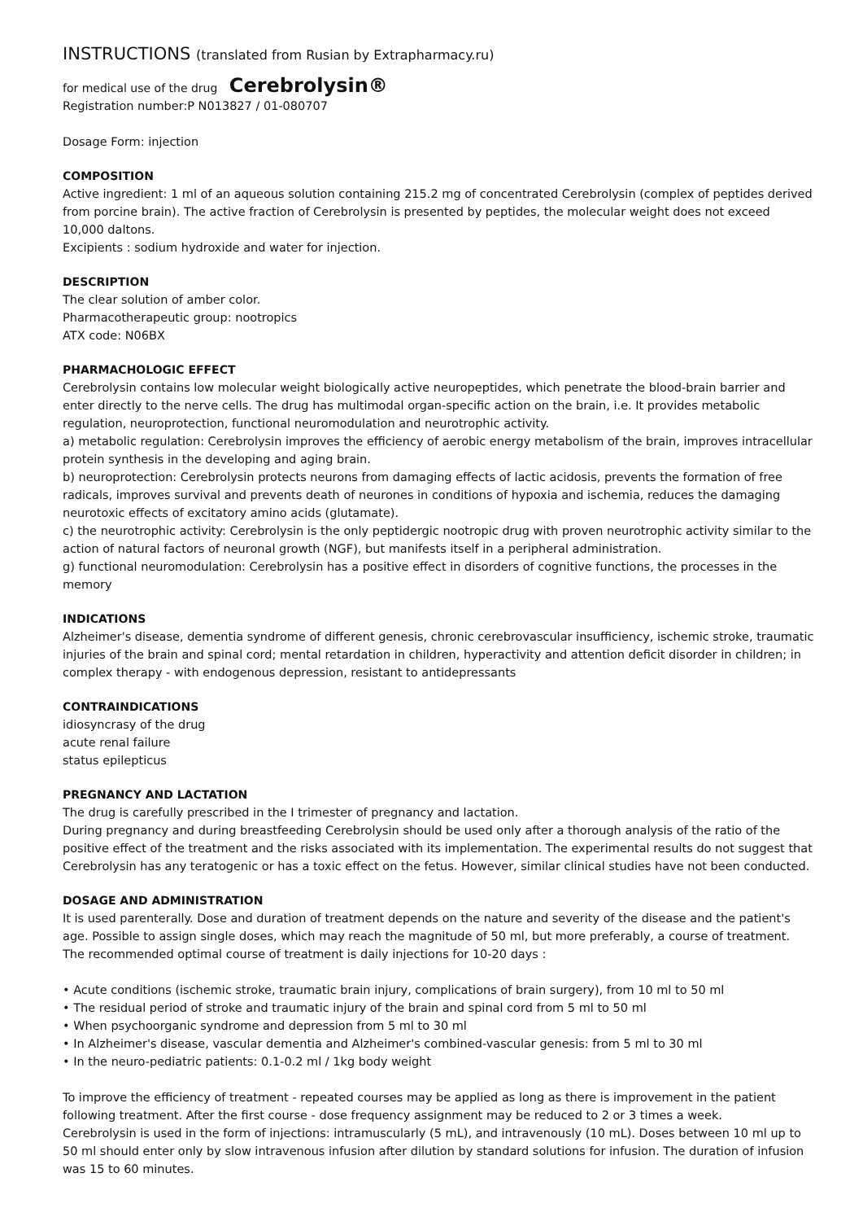INSTRUCTIONS (translated from Rusian by Extrapharmacy.ru)
for medical use of the drug Cerebrolysin®
Registration number:P N013827 / 01-080707
Dosage Form: injection
COMPOSITION
Active ingredient: 1 ml of an aqueous solution containing 215.2 mg of concentrated Cerebrolysin (complex of peptides derived from porcine brain). The active fraction of Cerebrolysin is presented by peptides, the molecular weight does not exceed 10,000 daltons.
Excipients : sodium hydroxide and water for injection.
DESCRIPTION
The clear solution of amber color.
Pharmacotherapeutic group: nootropics
ATX code: N06BX
PHARMACHOLOGIC EFFECT
Cerebrolysin contains low molecular weight biologically active neuropeptides, which penetrate the blood-brain barrier and enter directly to the nerve cells. The drug has multimodal organ-specific action on the brain, i.e. It provides metabolic regulation, neuroprotection, functional neuromodulation and neurotrophic activity.
a) metabolic regulation: Cerebrolysin improves the efficiency of aerobic energy metabolism of the brain, improves intracellular protein synthesis in the developing and aging brain.
b) neuroprotection: Cerebrolysin protects neurons from damaging effects of lactic acidosis, prevents the formation of free radicals, improves survival and prevents death of neurones in conditions of hypoxia and ischemia, reduces the damaging neurotoxic effects of excitatory amino acids (glutamate).
c) the neurotrophic activity: Cerebrolysin is the only peptidergic nootropic drug with proven neurotrophic activity similar to the action of natural factors of neuronal growth (NGF), but manifests itself in a peripheral administration.
g) functional neuromodulation: Cerebrolysin has a positive effect in disorders of cognitive functions, the processes in the memory
INDICATIONS
Alzheimer's disease, dementia syndrome of different genesis, chronic cerebrovascular insufficiency, ischemic stroke, traumatic injuries of the brain and spinal cord; mental retardation in children, hyperactivity and attention deficit disorder in children; in complex therapy - with endogenous depression, resistant to antidepressants
CONTRAINDICATIONS
idiosyncrasy of the drug
acute renal failure
status epilepticus
PREGNANCY AND LACTATION
The drug is carefully prescribed in the I trimester of pregnancy and lactation.
During pregnancy and during breastfeeding Cerebrolysin should be used only after a thorough analysis of the ratio of the positive effect of the treatment and the risks associated with its implementation. The experimental results do not suggest that Cerebrolysin has any teratogenic or has a toxic effect on the fetus. However, similar clinical studies have not been conducted.
DOSAGE AND ADMINISTRATION
It is used parenterally. Dose and duration of treatment depends on the nature and severity of the disease and the patient's age. Possible to assign single doses, which may reach the magnitude of 50 ml, but more preferably, a course of treatment.
The recommended optimal course of treatment is daily injections for 10-20 days :
• Acute conditions (ischemic stroke, traumatic brain injury, complications of brain surgery), from 10 ml to 50 ml
• The residual period of stroke and traumatic injury of the brain and spinal cord from 5 ml to 50 ml
• When psychoorganic syndrome and depression from 5 ml to 30 ml
• In Alzheimer's disease, vascular dementia and Alzheimer's combined-vascular genesis: from 5 ml to 30 ml
• In the neuro-pediatric patients: 0.1-0.2 ml / 1kg body weight
To improve the efficiency of treatment - repeated courses may be applied as long as there is improvement in the patient following treatment. After the first course - dose frequency assignment may be reduced to 2 or 3 times a week.
Cerebrolysin is used in the form of injections: intramuscularly (5 mL), and intravenously (10 mL). Doses between 10 ml up to 50 ml should enter only by slow intravenous infusion after dilution by standard solutions for infusion. The duration of infusion was 15 to 60 minutes.